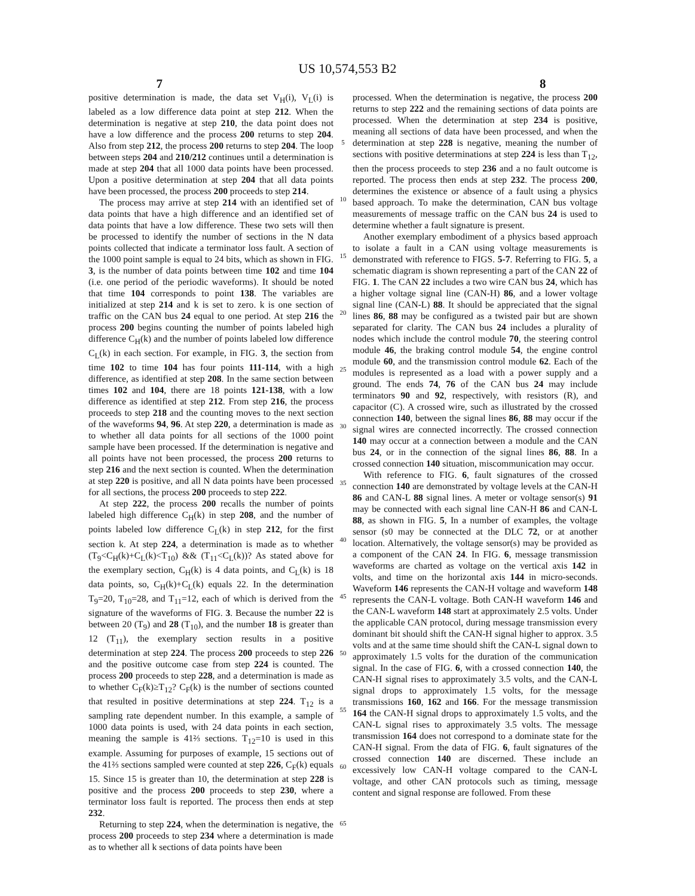US 10,574,553 B2
7 8
positive determination is made, the data set V<sub>H</sub>(i), V<sub>L</sub>(i) is labeled as a low difference data point at step 212. When the determination is negative at step 210, the data point does not have a low difference and the process 200 returns to step 204. Also from step 212, the process 200 returns to step 204. The loop between steps 204 and 210/212 continues until a determination is made at step 204 that all 1000 data points have been processed. Upon a positive determination at step 204 that all data points have been processed, the process 200 proceeds to step 214.
The process may arrive at step 214 with an identified set of data points that have a high difference and an identified set of data points that have a low difference. These two sets will then be processed to identify the number of sections in the N data points collected that indicate a terminator loss fault. A section of the 1000 point sample is equal to 24 bits, which as shown in FIG. 3, is the number of data points between time 102 and time 104 (i.e. one period of the periodic waveforms). It should be noted that time 104 corresponds to point 138. The variables are initialized at step 214 and k is set to zero. k is one section of traffic on the CAN bus 24 equal to one period. At step 216 the process 200 begins counting the number of points labeled high difference C<sub>H</sub>(k) and the number of points labeled low difference C<sub>L</sub>(k) in each section. For example, in FIG. 3, the section from time 102 to time 104 has four points 111-114, with a high difference, as identified at step 208. In the same section between times 102 and 104, there are 18 points 121-138, with a low difference as identified at step 212. From step 216, the process proceeds to step 218 and the counting moves to the next section of the waveforms 94, 96. At step 220, a determination is made as to whether all data points for all sections of the 1000 point sample have been processed. If the determination is negative and all points have not been processed, the process 200 returns to step 216 and the next section is counted. When the determination at step 220 is positive, and all N data points have been processed for all sections, the process 200 proceeds to step 222.
At step 222, the process 200 recalls the number of points labeled high difference C<sub>H</sub>(k) in step 208, and the number of points labeled low difference C<sub>L</sub>(k) in step 212, for the first section k. At step 224, a determination is made as to whether (T<sub>9</sub><C<sub>H</sub>(k)+C<sub>L</sub>(k)<T<sub>10</sub>) && (T<sub>11</sub><C<sub>L</sub>(k))? As stated above for the exemplary section, C<sub>H</sub>(k) is 4 data points, and C<sub>L</sub>(k) is 18 data points, so, C<sub>H</sub>(k)+C<sub>L</sub>(k) equals 22. In the determination T<sub>9</sub>=20, T<sub>10</sub>=28, and T<sub>11</sub>=12, each of which is derived from the signature of the waveforms of FIG. 3. Because the number 22 is between 20 (T<sub>9</sub>) and 28 (T<sub>10</sub>), and the number 18 is greater than 12 (T<sub>11</sub>), the exemplary section results in a positive determination at step 224. The process 200 proceeds to step 226 and the positive outcome case from step 224 is counted. The process 200 proceeds to step 228, and a determination is made as to whether C<sub>F</sub>(k)≥T<sub>12</sub>? C<sub>F</sub>(k) is the number of sections counted that resulted in positive determinations at step 224. T<sub>12</sub> is a sampling rate dependent number. In this example, a sample of 1000 data points is used, with 24 data points in each section, meaning the sample is 41⅔ sections. T<sub>12</sub>=10 is used in this example. Assuming for purposes of example, 15 sections out of the 41⅔ sections sampled were counted at step 226, C<sub>F</sub>(k) equals 15. Since 15 is greater than 10, the determination at step 228 is positive and the process 200 proceeds to step 230, where a terminator loss fault is reported. The process then ends at step 232.
Returning to step 224, when the determination is negative, the process 200 proceeds to step 234 where a determination is made as to whether all k sections of data points have been
5
10
15
20
25
30
35
40
45
50
55
60
65
processed. When the determination is negative, the process 200 returns to step 222 and the remaining sections of data points are processed. When the determination at step 234 is positive, meaning all sections of data have been processed, and when the determination at step 228 is negative, meaning the number of sections with positive determinations at step 224 is less than T<sub>12</sub>, then the process proceeds to step 236 and a no fault outcome is reported. The process then ends at step 232. The process 200, determines the existence or absence of a fault using a physics based approach. To make the determination, CAN bus voltage measurements of message traffic on the CAN bus 24 is used to determine whether a fault signature is present.
Another exemplary embodiment of a physics based approach to isolate a fault in a CAN using voltage measurements is demonstrated with reference to FIGS. 5-7. Referring to FIG. 5, a schematic diagram is shown representing a part of the CAN 22 of FIG. 1. The CAN 22 includes a two wire CAN bus 24, which has a higher voltage signal line (CAN-H) 86, and a lower voltage signal line (CAN-L) 88. It should be appreciated that the signal lines 86, 88 may be configured as a twisted pair but are shown separated for clarity. The CAN bus 24 includes a plurality of nodes which include the control module 70, the steering control module 46, the braking control module 54, the engine control module 60, and the transmission control module 62. Each of the modules is represented as a load with a power supply and a ground. The ends 74, 76 of the CAN bus 24 may include terminators 90 and 92, respectively, with resistors (R), and capacitor (C). A crossed wire, such as illustrated by the crossed connection 140, between the signal lines 86, 88 may occur if the signal wires are connected incorrectly. The crossed connection 140 may occur at a connection between a module and the CAN bus 24, or in the connection of the signal lines 86, 88. In a crossed connection 140 situation, miscommunication may occur.
With reference to FIG. 6, fault signatures of the crossed connection 140 are demonstrated by voltage levels at the CAN-H 86 and CAN-L 88 signal lines. A meter or voltage sensor(s) 91 may be connected with each signal line CAN-H 86 and CAN-L 88, as shown in FIG. 5, In a number of examples, the voltage sensor (s0 may be connected at the DLC 72, or at another location. Alternatively, the voltage sensor(s) may be provided as a component of the CAN 24. In FIG. 6, message transmission waveforms are charted as voltage on the vertical axis 142 in volts, and time on the horizontal axis 144 in micro-seconds. Waveform 146 represents the CAN-H voltage and waveform 148 represents the CAN-L voltage. Both CAN-H waveform 146 and the CAN-L waveform 148 start at approximately 2.5 volts. Under the applicable CAN protocol, during message transmission every dominant bit should shift the CAN-H signal higher to approx. 3.5 volts and at the same time should shift the CAN-L signal down to approximately 1.5 volts for the duration of the communication signal. In the case of FIG. 6, with a crossed connection 140, the CAN-H signal rises to approximately 3.5 volts, and the CAN-L signal drops to approximately 1.5 volts, for the message transmissions 160, 162 and 166. For the message transmission 164 the CAN-H signal drops to approximately 1.5 volts, and the CAN-L signal rises to approximately 3.5 volts. The message transmission 164 does not correspond to a dominate state for the CAN-H signal. From the data of FIG. 6, fault signatures of the crossed connection 140 are discerned. These include an excessively low CAN-H voltage compared to the CAN-L voltage, and other CAN protocols such as timing, message content and signal response are followed. From these